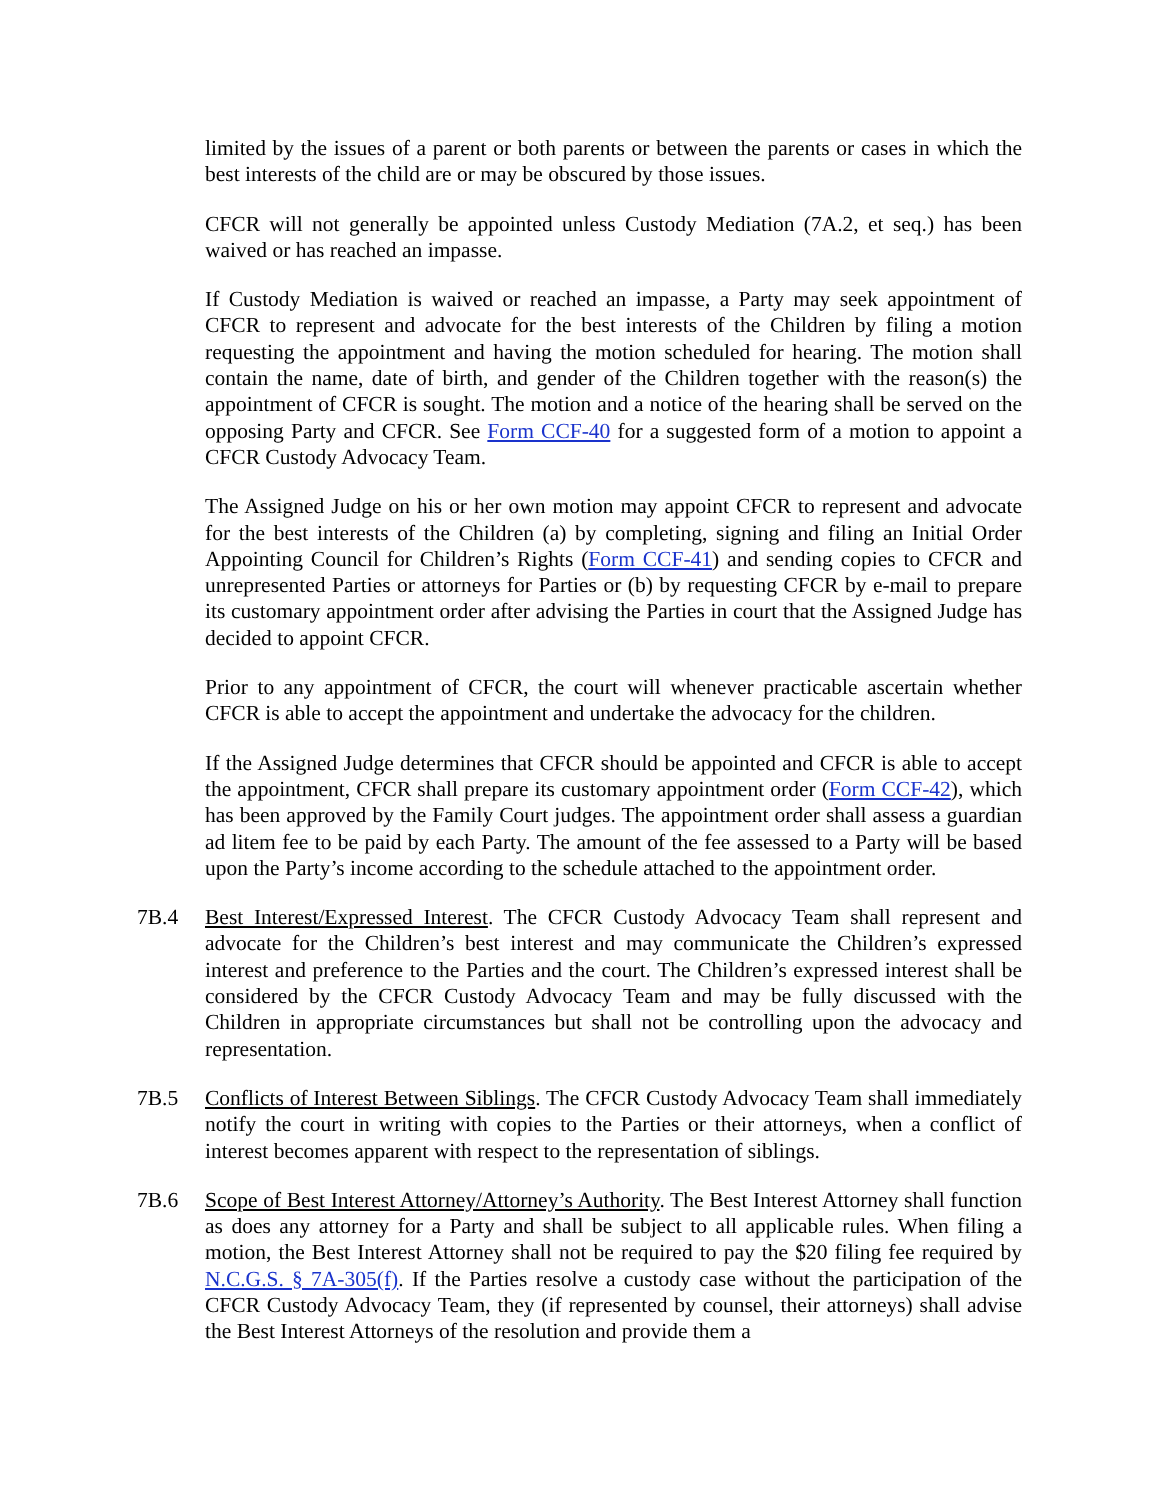limited by the issues of a parent or both parents or between the parents or cases in which the best interests of the child are or may be obscured by those issues.
CFCR will not generally be appointed unless Custody Mediation (7A.2, et seq.) has been waived or has reached an impasse.
If Custody Mediation is waived or reached an impasse, a Party may seek appointment of CFCR to represent and advocate for the best interests of the Children by filing a motion requesting the appointment and having the motion scheduled for hearing. The motion shall contain the name, date of birth, and gender of the Children together with the reason(s) the appointment of CFCR is sought. The motion and a notice of the hearing shall be served on the opposing Party and CFCR. See Form CCF-40 for a suggested form of a motion to appoint a CFCR Custody Advocacy Team.
The Assigned Judge on his or her own motion may appoint CFCR to represent and advocate for the best interests of the Children (a) by completing, signing and filing an Initial Order Appointing Council for Children’s Rights (Form CCF-41) and sending copies to CFCR and unrepresented Parties or attorneys for Parties or (b) by requesting CFCR by e-mail to prepare its customary appointment order after advising the Parties in court that the Assigned Judge has decided to appoint CFCR.
Prior to any appointment of CFCR, the court will whenever practicable ascertain whether CFCR is able to accept the appointment and undertake the advocacy for the children.
If the Assigned Judge determines that CFCR should be appointed and CFCR is able to accept the appointment, CFCR shall prepare its customary appointment order (Form CCF-42), which has been approved by the Family Court judges. The appointment order shall assess a guardian ad litem fee to be paid by each Party. The amount of the fee assessed to a Party will be based upon the Party’s income according to the schedule attached to the appointment order.
7B.4 Best Interest/Expressed Interest. The CFCR Custody Advocacy Team shall represent and advocate for the Children’s best interest and may communicate the Children’s expressed interest and preference to the Parties and the court. The Children’s expressed interest shall be considered by the CFCR Custody Advocacy Team and may be fully discussed with the Children in appropriate circumstances but shall not be controlling upon the advocacy and representation.
7B.5 Conflicts of Interest Between Siblings. The CFCR Custody Advocacy Team shall immediately notify the court in writing with copies to the Parties or their attorneys, when a conflict of interest becomes apparent with respect to the representation of siblings.
7B.6 Scope of Best Interest Attorney/Attorney’s Authority. The Best Interest Attorney shall function as does any attorney for a Party and shall be subject to all applicable rules. When filing a motion, the Best Interest Attorney shall not be required to pay the $20 filing fee required by N.C.G.S. § 7A-305(f). If the Parties resolve a custody case without the participation of the CFCR Custody Advocacy Team, they (if represented by counsel, their attorneys) shall advise the Best Interest Attorneys of the resolution and provide them a